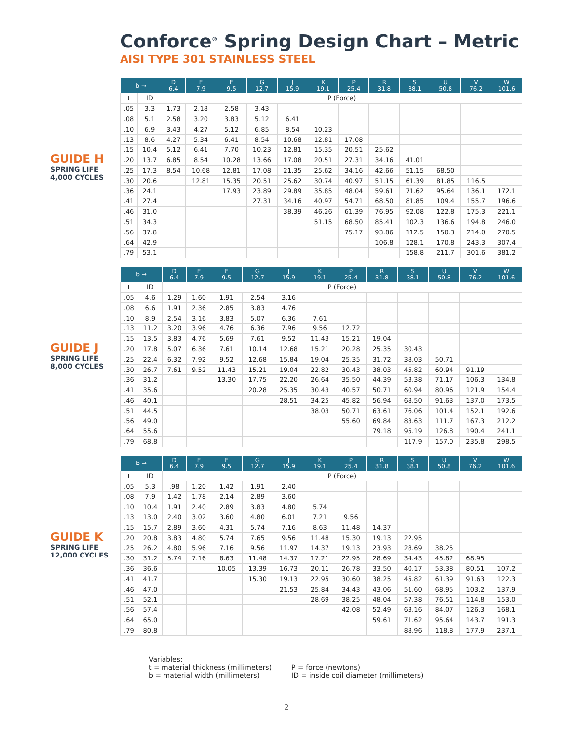Conforce<sup>®</sup> Spring Design Chart – Metric
AISI TYPE 301 STAINLESS STEEL
GUIDE H
SPRING LIFE
4,000 CYCLES
| b → | | D 6.4 | E 7.9 | F 9.5 | G 12.7 | J 15.9 | K 19.1 | P 25.4 | R 31.8 | S 38.1 | U 50.8 | V 76.2 | W 101.6 |
| --- | --- | --- | --- | --- | --- | --- | --- | --- | --- | --- | --- | --- | --- |
| t | ID | P (Force) | | | | | | | | | | | |
| .05 | 3.3 | 1.73 | 2.18 | 2.58 | 3.43 | | | | | | | | |
| .08 | 5.1 | 2.58 | 3.20 | 3.83 | 5.12 | 6.41 | | | | | | | |
| .10 | 6.9 | 3.43 | 4.27 | 5.12 | 6.85 | 8.54 | 10.23 | | | | | | |
| .13 | 8.6 | 4.27 | 5.34 | 6.41 | 8.54 | 10.68 | 12.81 | 17.08 | | | | | |
| .15 | 10.4 | 5.12 | 6.41 | 7.70 | 10.23 | 12.81 | 15.35 | 20.51 | 25.62 | | | | |
| .20 | 13.7 | 6.85 | 8.54 | 10.28 | 13.66 | 17.08 | 20.51 | 27.31 | 34.16 | 41.01 | | | |
| .25 | 17.3 | 8.54 | 10.68 | 12.81 | 17.08 | 21.35 | 25.62 | 34.16 | 42.66 | 51.15 | 68.50 | | |
| .30 | 20.6 | | 12.81 | 15.35 | 20.51 | 25.62 | 30.74 | 40.97 | 51.15 | 61.39 | 81.85 | 116.5 | |
| .36 | 24.1 | | | 17.93 | 23.89 | 29.89 | 35.85 | 48.04 | 59.61 | 71.62 | 95.64 | 136.1 | 172.1 |
| .41 | 27.4 | | | | 27.31 | 34.16 | 40.97 | 54.71 | 68.50 | 81.85 | 109.4 | 155.7 | 196.6 |
| .46 | 31.0 | | | | | 38.39 | 46.26 | 61.39 | 76.95 | 92.08 | 122.8 | 175.3 | 221.1 |
| .51 | 34.3 | | | | | | 51.15 | 68.50 | 85.41 | 102.3 | 136.6 | 194.8 | 246.0 |
| .56 | 37.8 | | | | | | | 75.17 | 93.86 | 112.5 | 150.3 | 214.0 | 270.5 |
| .64 | 42.9 | | | | | | | | 106.8 | 128.1 | 170.8 | 243.3 | 307.4 |
| .79 | 53.1 | | | | | | | | | 158.8 | 211.7 | 301.6 | 381.2 |
GUIDE J
SPRING LIFE
8,000 CYCLES
| b → | | D 6.4 | E 7.9 | F 9.5 | G 12.7 | J 15.9 | K 19.1 | P 25.4 | R 31.8 | S 38.1 | U 50.8 | V 76.2 | W 101.6 |
| --- | --- | --- | --- | --- | --- | --- | --- | --- | --- | --- | --- | --- | --- |
| t | ID | P (Force) | | | | | | | | | | | |
| .05 | 4.6 | 1.29 | 1.60 | 1.91 | 2.54 | 3.16 | | | | | | | |
| .08 | 6.6 | 1.91 | 2.36 | 2.85 | 3.83 | 4.76 | | | | | | | |
| .10 | 8.9 | 2.54 | 3.16 | 3.83 | 5.07 | 6.36 | 7.61 | | | | | | |
| .13 | 11.2 | 3.20 | 3.96 | 4.76 | 6.36 | 7.96 | 9.56 | 12.72 | | | | | |
| .15 | 13.5 | 3.83 | 4.76 | 5.69 | 7.61 | 9.52 | 11.43 | 15.21 | 19.04 | | | | |
| .20 | 17.8 | 5.07 | 6.36 | 7.61 | 10.14 | 12.68 | 15.21 | 20.28 | 25.35 | 30.43 | | | |
| .25 | 22.4 | 6.32 | 7.92 | 9.52 | 12.68 | 15.84 | 19.04 | 25.35 | 31.72 | 38.03 | 50.71 | | |
| .30 | 26.7 | 7.61 | 9.52 | 11.43 | 15.21 | 19.04 | 22.82 | 30.43 | 38.03 | 45.82 | 60.94 | 91.19 | |
| .36 | 31.2 | | | 13.30 | 17.75 | 22.20 | 26.64 | 35.50 | 44.39 | 53.38 | 71.17 | 106.3 | 134.8 |
| .41 | 35.6 | | | | 20.28 | 25.35 | 30.43 | 40.57 | 50.71 | 60.94 | 80.96 | 121.9 | 154.4 |
| .46 | 40.1 | | | | | 28.51 | 34.25 | 45.82 | 56.94 | 68.50 | 91.63 | 137.0 | 173.5 |
| .51 | 44.5 | | | | | | 38.03 | 50.71 | 63.61 | 76.06 | 101.4 | 152.1 | 192.6 |
| .56 | 49.0 | | | | | | | 55.60 | 69.84 | 83.63 | 111.7 | 167.3 | 212.2 |
| .64 | 55.6 | | | | | | | | 79.18 | 95.19 | 126.8 | 190.4 | 241.1 |
| .79 | 68.8 | | | | | | | | | 117.9 | 157.0 | 235.8 | 298.5 |
GUIDE K
SPRING LIFE
12,000 CYCLES
| b → | | D 6.4 | E 7.9 | F 9.5 | G 12.7 | J 15.9 | K 19.1 | P 25.4 | R 31.8 | S 38.1 | U 50.8 | V 76.2 | W 101.6 |
| --- | --- | --- | --- | --- | --- | --- | --- | --- | --- | --- | --- | --- | --- |
| t | ID | P (Force) | | | | | | | | | | | |
| .05 | 5.3 | .98 | 1.20 | 1.42 | 1.91 | 2.40 | | | | | | | |
| .08 | 7.9 | 1.42 | 1.78 | 2.14 | 2.89 | 3.60 | | | | | | | |
| .10 | 10.4 | 1.91 | 2.40 | 2.89 | 3.83 | 4.80 | 5.74 | | | | | | |
| .13 | 13.0 | 2.40 | 3.02 | 3.60 | 4.80 | 6.01 | 7.21 | 9.56 | | | | | |
| .15 | 15.7 | 2.89 | 3.60 | 4.31 | 5.74 | 7.16 | 8.63 | 11.48 | 14.37 | | | | |
| .20 | 20.8 | 3.83 | 4.80 | 5.74 | 7.65 | 9.56 | 11.48 | 15.30 | 19.13 | 22.95 | | | |
| .25 | 26.2 | 4.80 | 5.96 | 7.16 | 9.56 | 11.97 | 14.37 | 19.13 | 23.93 | 28.69 | 38.25 | | |
| .30 | 31.2 | 5.74 | 7.16 | 8.63 | 11.48 | 14.37 | 17.21 | 22.95 | 28.69 | 34.43 | 45.82 | 68.95 | |
| .36 | 36.6 | | | 10.05 | 13.39 | 16.73 | 20.11 | 26.78 | 33.50 | 40.17 | 53.38 | 80.51 | 107.2 |
| .41 | 41.7 | | | | 15.30 | 19.13 | 22.95 | 30.60 | 38.25 | 45.82 | 61.39 | 91.63 | 122.3 |
| .46 | 47.0 | | | | | 21.53 | 25.84 | 34.43 | 43.06 | 51.60 | 68.95 | 103.2 | 137.9 |
| .51 | 52.1 | | | | | | 28.69 | 38.25 | 48.04 | 57.38 | 76.51 | 114.8 | 153.0 |
| .56 | 57.4 | | | | | | | 42.08 | 52.49 | 63.16 | 84.07 | 126.3 | 168.1 |
| .64 | 65.0 | | | | | | | | 59.61 | 71.62 | 95.64 | 143.7 | 191.3 |
| .79 | 80.8 | | | | | | | | | 88.96 | 118.8 | 177.9 | 237.1 |
Variables:
t = material thickness (millimeters)
b = material width (millimeters)
P = force (newtons)
ID = inside coil diameter (millimeters)
2